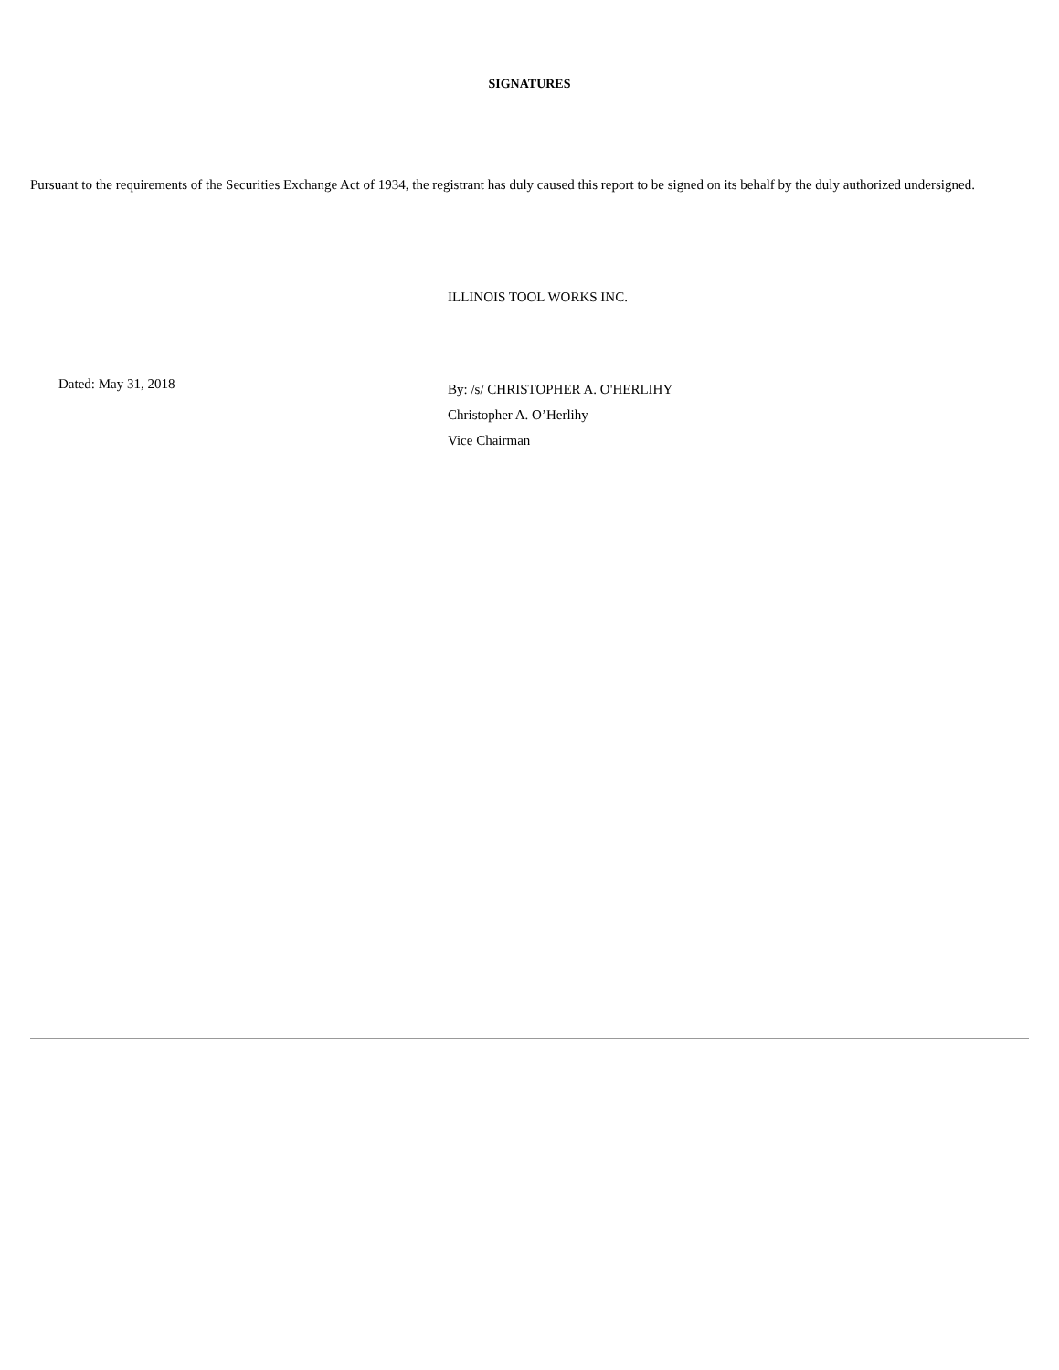SIGNATURES
Pursuant to the requirements of the Securities Exchange Act of 1934, the registrant has duly caused this report to be signed on its behalf by the duly authorized undersigned.
ILLINOIS TOOL WORKS INC.
Dated: May 31, 2018
By: /s/ CHRISTOPHER A. O'HERLIHY
Christopher A. O’Herlihy
Vice Chairman